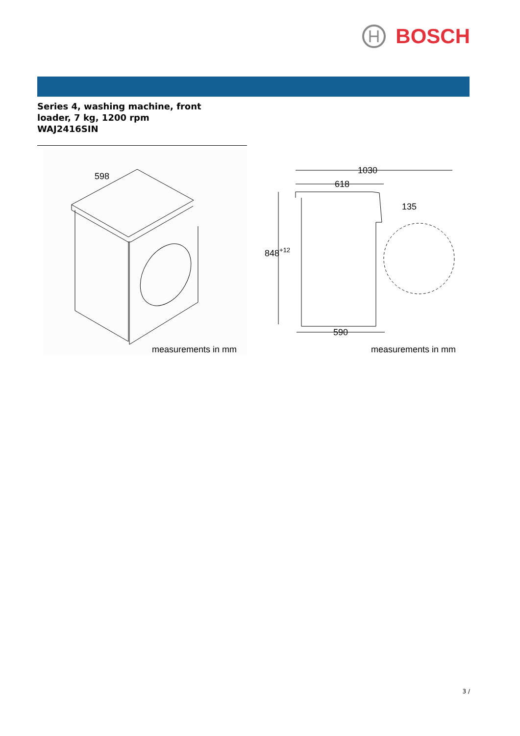BOSCH
Series 4, washing machine, front
loader, 7 kg, 1200 rpm
WAJ2416SIN
598
measurements in mm
1030
618
135
848+12
590
measurements in mm
3 /